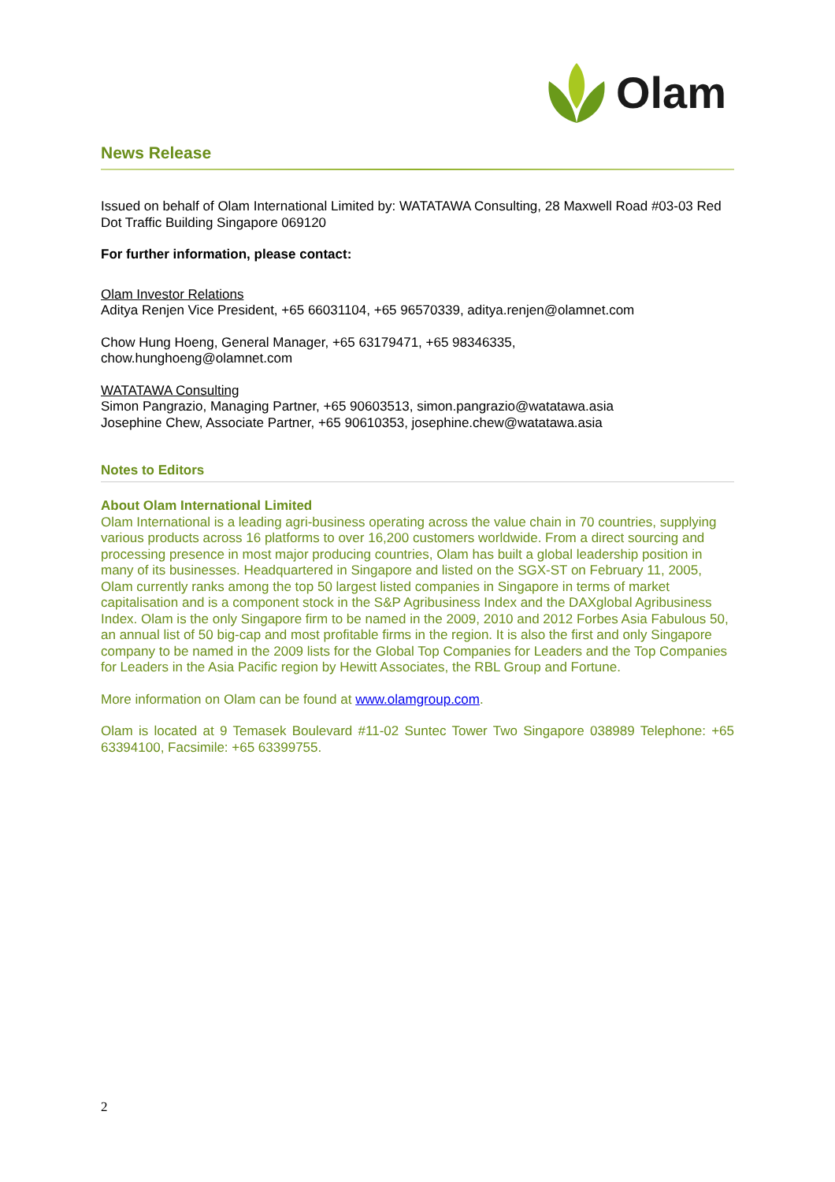Olam
News Release
Issued on behalf of Olam International Limited by: WATATAWA Consulting, 28 Maxwell Road #03-03 Red Dot Traffic Building Singapore 069120
For further information, please contact:
Olam Investor Relations
Aditya Renjen Vice President, +65 66031104, +65 96570339, aditya.renjen@olamnet.com
Chow Hung Hoeng, General Manager, +65 63179471, +65 98346335,
chow.hunghoeng@olamnet.com
WATATAWA Consulting
Simon Pangrazio, Managing Partner, +65 90603513, simon.pangrazio@watatawa.asia
Josephine Chew, Associate Partner, +65 90610353, josephine.chew@watatawa.asia
Notes to Editors
About Olam International Limited
Olam International is a leading agri-business operating across the value chain in 70 countries, supplying various products across 16 platforms to over 16,200 customers worldwide. From a direct sourcing and processing presence in most major producing countries, Olam has built a global leadership position in many of its businesses. Headquartered in Singapore and listed on the SGX-ST on February 11, 2005, Olam currently ranks among the top 50 largest listed companies in Singapore in terms of market capitalisation and is a component stock in the S&P Agribusiness Index and the DAXglobal Agribusiness Index. Olam is the only Singapore firm to be named in the 2009, 2010 and 2012 Forbes Asia Fabulous 50, an annual list of 50 big-cap and most profitable firms in the region. It is also the first and only Singapore company to be named in the 2009 lists for the Global Top Companies for Leaders and the Top Companies for Leaders in the Asia Pacific region by Hewitt Associates, the RBL Group and Fortune.
More information on Olam can be found at www.olamgroup.com.
Olam is located at 9 Temasek Boulevard #11-02 Suntec Tower Two Singapore 038989 Telephone: +65 63394100, Facsimile: +65 63399755.
2